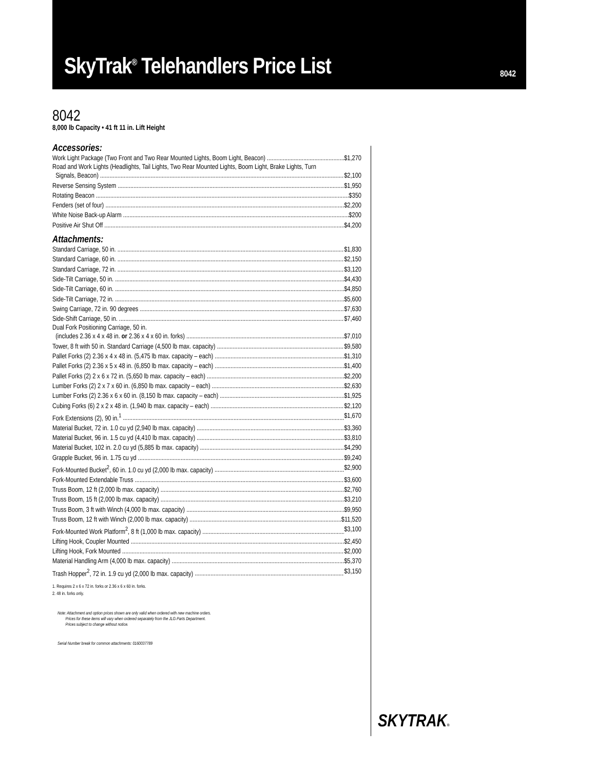SkyTrak<sup>®</sup> Telehandlers Price List
8042
8042
8,000 lb Capacity • 41 ft 11 in. Lift Height
Accessories:
Work Light Package (Two Front and Two Rear Mounted Lights, Boom Light, Beacon) $1,270
Road and Work Lights (Headlights, Tail Lights, Two Rear Mounted Lights, Boom Light, Brake Lights, Turn
Signals, Beacon) $2,100
Reverse Sensing System $1,950
Rotating Beacon $350
Fenders (set of four) $2,200
White Noise Back-up Alarm $200
Positive Air Shut Off $4,200
Attachments:
Standard Carriage, 50 in. $1,830
Standard Carriage, 60 in. $2,150
Standard Carriage, 72 in. $3,120
Side-Tilt Carriage, 50 in. $4,430
Side-Tilt Carriage, 60 in. $4,850
Side-Tilt Carriage, 72 in. $5,600
Swing Carriage, 72 in. 90 degrees $7,630
Side-Shift Carriage, 50 in. $7,460
Dual Fork Positioning Carriage, 50 in.
(includes 2.36 x 4 x 48 in. or 2.36 x 4 x 60 in. forks) $7,010
Tower, 8 ft with 50 in. Standard Carriage (4,500 lb max. capacity) $9,580
Pallet Forks (2) 2.36 x 4 x 48 in. (5,475 lb max. capacity – each) $1,310
Pallet Forks (2) 2.36 x 5 x 48 in. (6,850 lb max. capacity – each) $1,400
Pallet Forks (2) 2 x 6 x 72 in. (5,650 lb max. capacity – each) $2,200
Lumber Forks (2) 2 x 7 x 60 in. (6,850 lb max. capacity – each) $2,630
Lumber Forks (2) 2.36 x 6 x 60 in. (8,150 lb max. capacity – each) $1,925
Cubing Forks (6) 2 x 2 x 48 in. (1,940 lb max. capacity – each) $2,120
Fork Extensions (2), 90 in.<sup>1</sup> $1,670
Material Bucket, 72 in. 1.0 cu yd (2,940 lb max. capacity) $3,360
Material Bucket, 96 in. 1.5 cu yd (4,410 lb max. capacity) $3,810
Material Bucket, 102 in. 2.0 cu yd (5,885 lb max. capacity) $4,290
Grapple Bucket, 96 in. 1.75 cu yd $9,240
Fork-Mounted Bucket<sup>2</sup>, 60 in. 1.0 cu yd (2,000 lb max. capacity) $2,900
Fork-Mounted Extendable Truss $3,600
Truss Boom, 12 ft (2,000 lb max. capacity) $2,760
Truss Boom, 15 ft (2,000 lb max. capacity) $3,210
Truss Boom, 3 ft with Winch (4,000 lb max. capacity) $9,950
Truss Boom, 12 ft with Winch (2,000 lb max. capacity) $11,520
Fork-Mounted Work Platform<sup>2</sup>, 8 ft (1,000 lb max. capacity) $3,100
Lifting Hook, Coupler Mounted $2,450
Lifting Hook, Fork Mounted $2,000
Material Handling Arm (4,000 lb max. capacity) $5,370
Trash Hopper<sup>2</sup>, 72 in. 1.9 cu yd (2,000 lb max. capacity) $3,150
1. Requires 2 x 6 x 72 in. forks or 2.36 x 6 x 60 in. forks.
2. 48 in. forks only.
Note: Attachment and option prices shown are only valid when ordered with new machine orders.
Prices for these items will vary when ordered separately from the JLG Parts Department.
Prices subject to change without notice.
Serial Number break for common attachments: 0160037789
SKYTRAK®